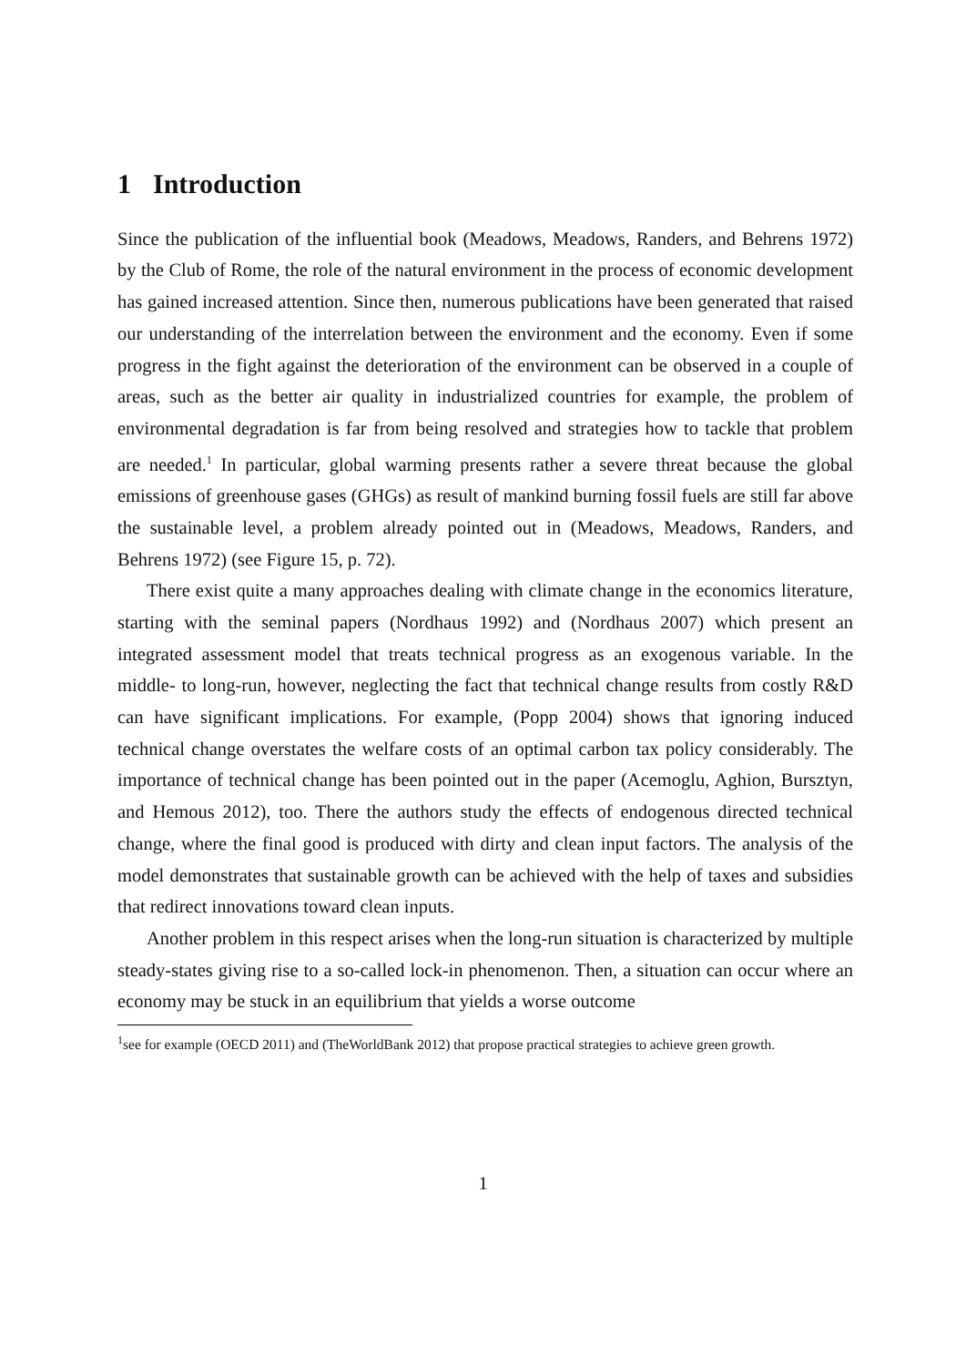1 Introduction
Since the publication of the influential book (Meadows, Meadows, Randers, and Behrens 1972) by the Club of Rome, the role of the natural environment in the process of economic development has gained increased attention. Since then, numerous publications have been generated that raised our understanding of the interrelation between the environment and the economy. Even if some progress in the fight against the deterioration of the environment can be observed in a couple of areas, such as the better air quality in industrialized countries for example, the problem of environmental degradation is far from being resolved and strategies how to tackle that problem are needed.<sup>1</sup> In particular, global warming presents rather a severe threat because the global emissions of greenhouse gases (GHGs) as result of mankind burning fossil fuels are still far above the sustainable level, a problem already pointed out in (Meadows, Meadows, Randers, and Behrens 1972) (see Figure 15, p. 72).
There exist quite a many approaches dealing with climate change in the economics literature, starting with the seminal papers (Nordhaus 1992) and (Nordhaus 2007) which present an integrated assessment model that treats technical progress as an exogenous variable. In the middle- to long-run, however, neglecting the fact that technical change results from costly R&D can have significant implications. For example, (Popp 2004) shows that ignoring induced technical change overstates the welfare costs of an optimal carbon tax policy considerably. The importance of technical change has been pointed out in the paper (Acemoglu, Aghion, Bursztyn, and Hemous 2012), too. There the authors study the effects of endogenous directed technical change, where the final good is produced with dirty and clean input factors. The analysis of the model demonstrates that sustainable growth can be achieved with the help of taxes and subsidies that redirect innovations toward clean inputs.
Another problem in this respect arises when the long-run situation is characterized by multiple steady-states giving rise to a so-called lock-in phenomenon. Then, a situation can occur where an economy may be stuck in an equilibrium that yields a worse outcome
<sup>1</sup> see for example (OECD 2011) and (TheWorldBank 2012) that propose practical strategies to achieve green growth.
1